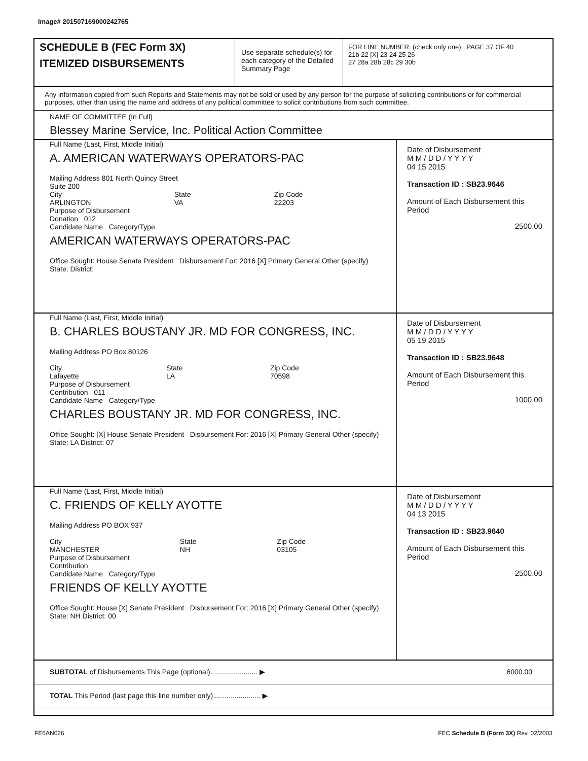Image# 201507169000242765
SCHEDULE B (FEC Form 3X)
ITEMIZED DISBURSEMENTS
Use separate schedule(s) for each category of the Detailed Summary Page
FOR LINE NUMBER: (check only one) PAGE 37 OF 40
21b 22 [X] 23 24 25 26
27 28a 28b 28c 29 30b
Any information copied from such Reports and Statements may not be sold or used by any person for the purpose of soliciting contributions or for commercial purposes, other than using the name and address of any political committee to solicit contributions from such committee.
NAME OF COMMITTEE (In Full)
Blessey Marine Service, Inc. Political Action Committee
Full Name (Last, First, Middle Initial)
A. AMERICAN WATERWAYS OPERATORS-PAC
Mailing Address 801 North Quincy Street
Suite 200
City
ARLINGTON State
VA Zip Code
22203
Purpose of Disbursement
Donation 012
Candidate Name Category/Type
AMERICAN WATERWAYS OPERATORS-PAC
Office Sought: House Senate President Disbursement For: 2016 [X] Primary General Other (specify)
State: District:
Date of Disbursement
M M / D D / Y Y Y Y
04 15 2015
Transaction ID : SB23.9646
Amount of Each Disbursement this Period
2500.00
Full Name (Last, First, Middle Initial)
B. CHARLES BOUSTANY JR. MD FOR CONGRESS, INC.
Mailing Address PO Box 80126
City
Lafayette State
LA Zip Code
70598
Purpose of Disbursement
Contribution 011
Candidate Name Category/Type
CHARLES BOUSTANY JR. MD FOR CONGRESS, INC.
Office Sought: [X] House Senate President Disbursement For: 2016 [X] Primary General Other (specify)
State: LA District: 07
Date of Disbursement
M M / D D / Y Y Y Y
05 19 2015
Transaction ID : SB23.9648
Amount of Each Disbursement this Period
1000.00
Full Name (Last, First, Middle Initial)
C. FRIENDS OF KELLY AYOTTE
Mailing Address PO BOX 937
City
MANCHESTER State
NH Zip Code
03105
Purpose of Disbursement
Contribution
Candidate Name Category/Type
FRIENDS OF KELLY AYOTTE
Office Sought: House [X] Senate President Disbursement For: 2016 [X] Primary General Other (specify)
State: NH District: 00
Date of Disbursement
M M / D D / Y Y Y Y
04 13 2015
Transaction ID : SB23.9640
Amount of Each Disbursement this Period
2500.00
SUBTOTAL of Disbursements This Page (optional)........................ ▶ 6000.00
TOTAL This Period (last page this line number only)........................ ▶
FE6AN026 FEC Schedule B (Form 3X) Rev. 02/2003